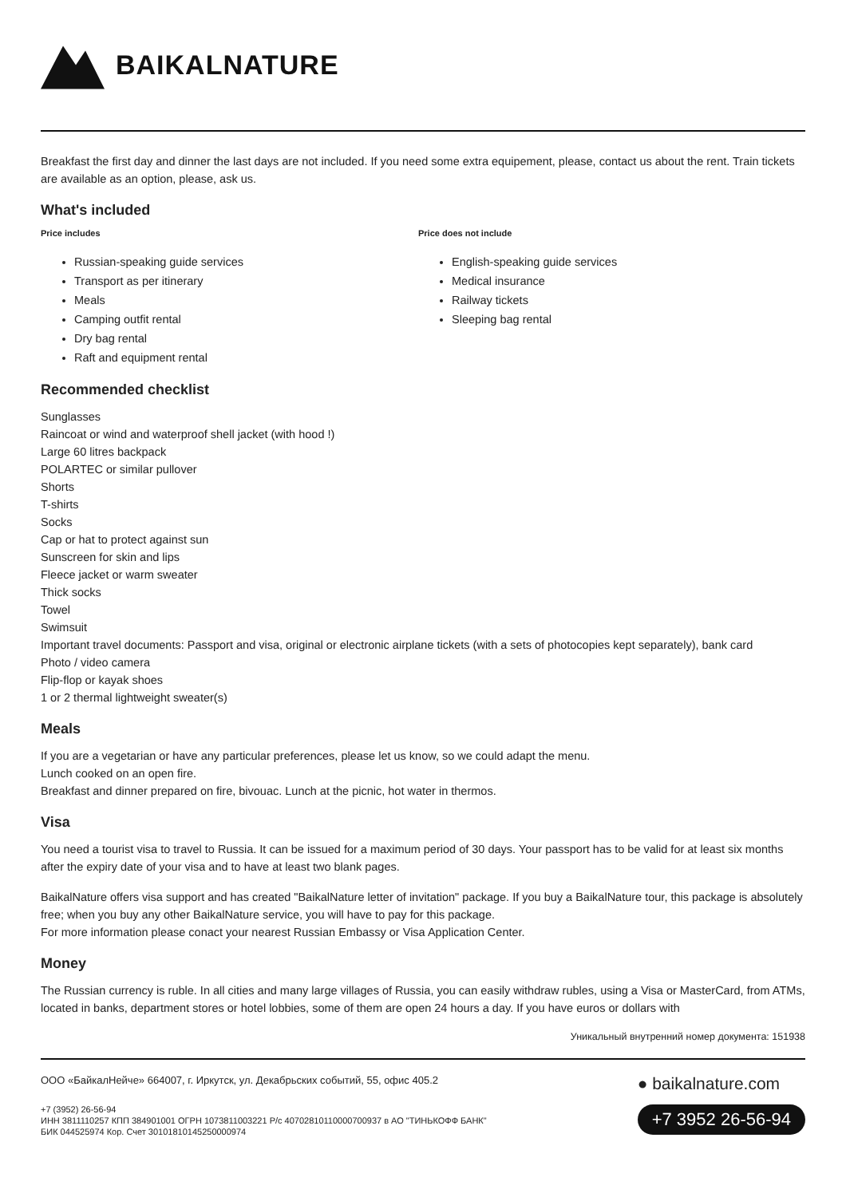BAIKALNATURE
Breakfast the first day and dinner the last days are not included. If you need some extra equipement, please, contact us about the rent. Train tickets are available as an option, please, ask us.
What's included
Price includes
Russian-speaking guide services
Transport as per itinerary
Meals
Camping outfit rental
Dry bag rental
Raft and equipment rental
Price does not include
English-speaking guide services
Medical insurance
Railway tickets
Sleeping bag rental
Recommended checklist
Sunglasses
Raincoat or wind and waterproof shell jacket (with hood !)
Large 60 litres backpack
POLARTEC or similar pullover
Shorts
T-shirts
Socks
Cap or hat to protect against sun
Sunscreen for skin and lips
Fleece jacket or warm sweater
Thick socks
Towel
Swimsuit
Important travel documents: Passport and visa, original or electronic airplane tickets (with a sets of photocopies kept separately), bank card
Photo / video camera
Flip-flop or kayak shoes
1 or 2 thermal lightweight sweater(s)
Meals
If you are a vegetarian or have any particular preferences, please let us know, so we could adapt the menu.
Lunch cooked on an open fire.
Breakfast and dinner prepared on fire, bivouac. Lunch at the picnic, hot water in thermos.
Visa
You need a tourist visa to travel to Russia. It can be issued for a maximum period of 30 days. Your passport has to be valid for at least six months after the expiry date of your visa and to have at least two blank pages.
BaikalNature offers visa support and has created "BaikalNature letter of invitation" package. If you buy a BaikalNature tour, this package is absolutely free; when you buy any other BaikalNature service, you will have to pay for this package.
For more information please conact your nearest Russian Embassy or Visa Application Center.
Money
The Russian currency is ruble. In all cities and many large villages of Russia, you can easily withdraw rubles, using a Visa or MasterCard, from ATMs, located in banks, department stores or hotel lobbies, some of them are open 24 hours a day. If you have euros or dollars with
Уникальный внутренний номер документа: 151938
ООО «БайкалНейче» 664007, г. Иркутск, ул. Декабрьских событий, 55, офис 405.2
+7 (3952) 26-56-94
ИНН 3811110257 КПП 384901001 ОГРН 1073811003221 Р/с 40702810110000700937 в АО "ТИНЬКОФФ БАНК"
БИК 044525974 Кор. Счет 30101810145250000974
● baikalnature.com
+7 3952 26-56-94